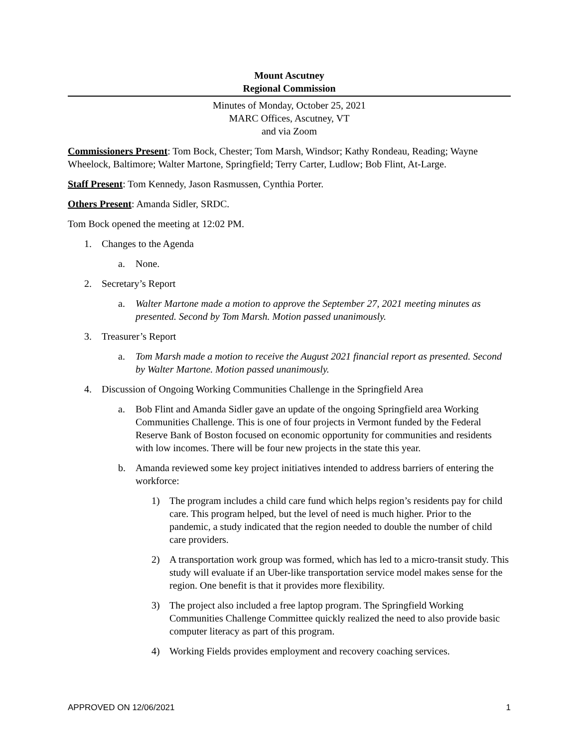Mount Ascutney
Regional Commission
Minutes of Monday, October 25, 2021
MARC Offices, Ascutney, VT
and via Zoom
Commissioners Present: Tom Bock, Chester; Tom Marsh, Windsor; Kathy Rondeau, Reading; Wayne Wheelock, Baltimore; Walter Martone, Springfield; Terry Carter, Ludlow; Bob Flint, At-Large.
Staff Present: Tom Kennedy, Jason Rasmussen, Cynthia Porter.
Others Present: Amanda Sidler, SRDC.
Tom Bock opened the meeting at 12:02 PM.
1. Changes to the Agenda
a. None.
2. Secretary’s Report
a. Walter Martone made a motion to approve the September 27, 2021 meeting minutes as presented. Second by Tom Marsh. Motion passed unanimously.
3. Treasurer’s Report
a. Tom Marsh made a motion to receive the August 2021 financial report as presented. Second by Walter Martone. Motion passed unanimously.
4. Discussion of Ongoing Working Communities Challenge in the Springfield Area
a. Bob Flint and Amanda Sidler gave an update of the ongoing Springfield area Working Communities Challenge. This is one of four projects in Vermont funded by the Federal Reserve Bank of Boston focused on economic opportunity for communities and residents with low incomes. There will be four new projects in the state this year.
b. Amanda reviewed some key project initiatives intended to address barriers of entering the workforce:
1) The program includes a child care fund which helps region’s residents pay for child care. This program helped, but the level of need is much higher. Prior to the pandemic, a study indicated that the region needed to double the number of child care providers.
2) A transportation work group was formed, which has led to a micro-transit study. This study will evaluate if an Uber-like transportation service model makes sense for the region. One benefit is that it provides more flexibility.
3) The project also included a free laptop program. The Springfield Working Communities Challenge Committee quickly realized the need to also provide basic computer literacy as part of this program.
4) Working Fields provides employment and recovery coaching services.
APPROVED ON 12/06/2021 1